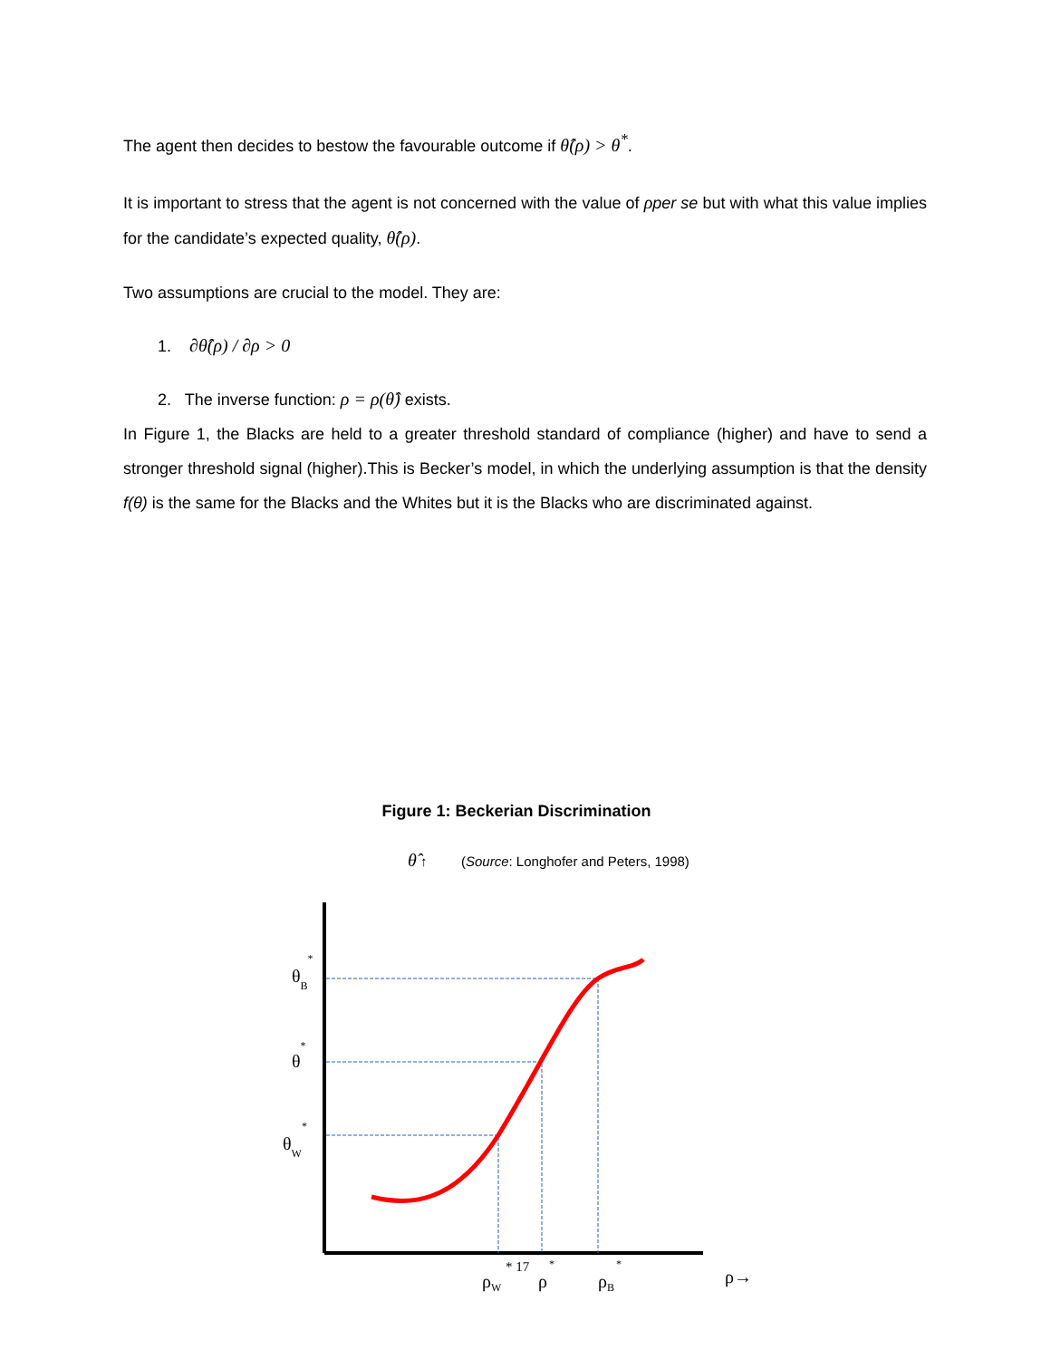The agent then decides to bestow the favourable outcome if θ̂(ρ) > θ<sup>*</sup>.
It is important to stress that the agent is not concerned with the value of ρper se but with what this value implies for the candidate’s expected quality, θ̂(ρ).
Two assumptions are crucial to the model. They are:
1. ∂θ̂(ρ) / ∂ρ > 0
2. The inverse function: ρ = ρ(θ̂) exists.
In Figure 1, the Blacks are held to a greater threshold standard of compliance (higher) and have to send a stronger threshold signal (higher).This is Becker’s model, in which the underlying assumption is that the density f(θ) is the same for the Blacks and the Whites but it is the Blacks who are discriminated against.
Figure 1: Beckerian Discrimination
θ̂ ↑ (Source: Longhofer and Peters, 1998)
θB*
θ*
θW*
ρW
* 17
ρ
*
ρB
*
ρ→